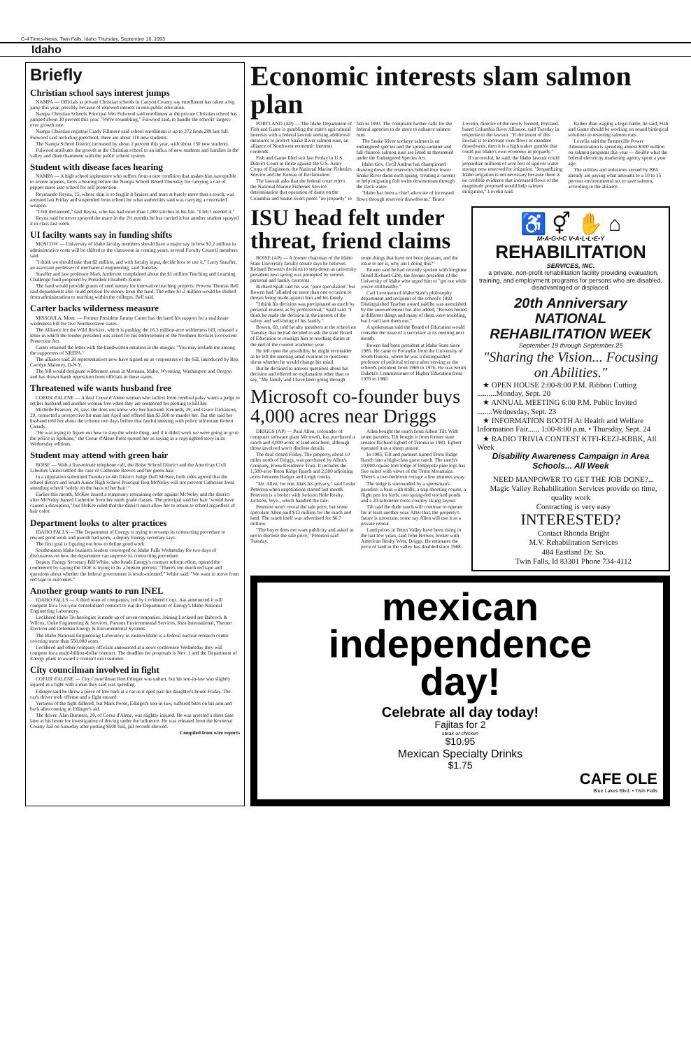C-4 Times-News, Twin Falls, Idaho Thursday, September 16, 1993
Idaho
Briefly
Christian school says interest jumps
NAMPA — Officials at private Christian schools in Canyon County say enrollment has taken a big jump this year, possibly because of renewed interest in non-public education.
Nampa Christian Schools Principal Wes Fulwood said enrollment at the private Christian school has jumped about 30 percent this year. "We're scrambling," Fulwood said, to handle the schools' largest-ever growth rate.
Nampa Christian registrar Cindy Fillmore said school enrollment is up to 372 from 289 last fall. Fulwood said including preschool, there are about 110 new students.
The Nampa School District increased by about 2 percent this year, with about 150 new students.
Fulwood attributes the growth at the Christian school to an influx of new students and families in the valley and disenchantment with the public school system.
Student with disease faces hearing
NAMPA — A high school sophomore who suffers from a rare condition that makes him susceptible to severe injuries, faces a hearing before the Nampa School Board Thursday for carrying a can of pepper mace into school for self protection.
Reymundo Reyna, 15, whose skin is so fragile it bruises and tears at barely more than a touch, was arrested last Friday and suspended from school for what authorities said was carrying a concealed weapon.
"I felt threatened," said Reyna, who has had more than 1,000 stitches in his life. "I felt I needed it."
Reyna said he never sprayed the mace in the 2½ months he has carried it but another student sprayed it in class last week.
UI facilty wants say in funding shifts
MOSCOW — University of Idaho faculty members should have a major say in how $2.2 million in administrative costs will be shifted to the classroom in coming years, several Faculty Council members said.
"I think we should take that $2 million, and with faculty input, decide how to use it," Larry Stauffer, an associate professor of mechanical engineering, said Tuesday.
Stauffer and law professor Mark Anderson complained about the $1 million Teaching and Learning Challenge fund proposed by President Elisabeth Zinser.
The fund would provide grants of seed money for innovative teaching projects. Provost Thomas Bell said departments also could petition for money from the fund. The other $1.2 million would be shifted from administration to teaching within the colleges, Bell said.
Carter backs wilderness measure
MISSOULA, Mont. — Former President Jimmy Carter has declared his support for a multistate wilderness bill for five Northwestern states.
The Alliance for the Wild Rockies, which is pushing the 16.3 million-acre wilderness bill, released a letter in which the former president was asked for his endorsement of the Northern Rockies Ecosystem Protection Act.
Carter returned the letter with the handwritten notation in the margin: "You may include me among the supporters of NREPA."
The alliance said 28 representatives now have signed on as cosponsors of the bill, introduced by Rep. Carolyn Maloney, D-N.Y.
The bill would designate wilderness areas in Montana, Idaho, Wyoming, Washington and Oregon and has drawn harsh opposition from officials in those states.
Threatened wife wants husband free
COEUR d'ALENE — A deaf Coeur d'Alene woman who suffers from cerebral palsy wants a judge to set her husband and another woman free when they are sentenced for plotting to kill her.
Michelle Pearson, 29, says she does not know why her husband, Kenneth, 29, and Grace Dickinson, 29, contacted a prospective hit man last April and offered him $3,500 to murder her. But she said her husband told her about the scheme two days before that fateful meeting with police informant Robert Canady.
"He was trying to figure out how to stop the whole thing, and if it didn't work we were going to go to the police in Spokane," the Coeur d'Alene Press quoted her as saying in a copyrighted story in its Wednesday editions.
Student may attend with green hair
BOISE — With a five-minute telephone call, the Boise School District and the American Civil Liberties Union settled the case of Catherine Reeves and her green hair.
In a stipulation submitted Tuesday to 4th District Judge Duff McKee, both sides agreed that the school district and South Junior High School Principal Ron McNeley will not prevent Catherine from attending school "solely on the basis of her hair."
Earlier this month, McKee issued a temporary restraining order against McNeley and the district after McNeley barred Catherine from her ninth grade classes. The principal said her hair "would have caused a disruption," but McKee ruled that the district must allow her to return to school regardless of hair color.
Department looks to alter practices
IDAHO FALLS — The Department of Energy is trying to revamp its contracting procedure to reward good work and punish bad work, a deputy Energy secretary says.
The first goal is figuring out how to define good work.
Southeastern Idaho business leaders converged on Idaho Falls Wednesday for two days of discussions on how the department can improve its contracting procedure.
Deputy Energy Secretary Bill White, who heads Energy's contract reform effort, opened the conference by saying the DOE is trying to fix a broken process. "There's too much red tape and questions about whether the federal government is result-oriented," White said. "We want to move from red tape to outcomes."
Another group wants to run INEL
IDAHO FALLS — A third team of companies, led by Lockheed Corp., has announced it will compete for a five-year consolidated contract to run the Department of Energy's Idaho National Engineering Laboratory.
Lockheed Idaho Technologies is made up of seven companies. Joining Lockeed are Babcock & Wilcox, Duke Engineering & Services, Parsons Environmental Services, Rust International, Thermo Electron and Coleman Energy & Environmental Systems.
The Idaho National Engineering Laboratory in eastern Idaho is a federal nuclear research center covering more than 550,000 acres.
Lockheed and other company officials announced at a news conference Wednesday they will compete for a multi-billion-dollar contract. The deadline for proposals is Nov. 1 and the Department of Energy plans to award a contract next summer.
City councilman involved in fight
COEUR d'ALENE — City Councilman Ron Edinger was unhurt, but his son-in-law was slightly injured in a fight with a man they said was speeding.
Edinger said he threw a piece of tree bark at a car as it sped past his daughter's house Friday. The car's driver took offense and a fight ensued.
Versions of the fight differed, but Mark Poole, Edinger's son-in-law, suffered bites on his arm and back after coming to Edinger's aid.
The driver, Alan Burtness, 20, of Coeur d'Alene, was slightly injured. He was arrested a short time later at his home for investigation of driving under the influence. He was released from the Kootenai County Jail on Saturday after posting $500 bail, jail records showed.
Compiled from wire reports
Economic interests slam salmon plan
PORTLAND (AP) — The Idaho Department of Fish and Game is gambling the state's agricultural interests with a federal lawsuit seeking additional measures to protect Snake River salmon runs, an alliance of Northwest economic interests contends.
Fish and Game filed suit last Friday in U.S. District Court in Boise against the U.S. Army Corps of Engineers, the National Marine Fisheries Service and the Bureau of Reclamation.
The lawsuit asks that the federal court reject the National Marine Fisheries Service determination that operation of dams on the Columbia and Snake rivers poses "no jeopardy" to fish in 1993. The complaint further calls for the federal agencies to do more to enhance salmon runs.
The Snake River sockeye salmon is an endangered species and the spring-summer and fall chinook salmon runs are listed as threatened under the Endangered Species Act.
Idaho Gov. Cecil Andrus has championed drawing down the reservoirs behind four lower Snake River dams each spring, creating a current to help migrating fish swim downstream through the slack water.
"Idaho has been a chief advocate of increased flows through reservoir drawdowns," Bruce Lovelin, director of the newly formed, Portland-based Columbia River Alliance, said Tuesday in response to the lawsuit. "If the intent of this lawsuit is to increase river flows or mandate drawdowns, then it is a high stakes gamble that could put Idaho's own economy in jeopardy."
If successful, he said, the Idaho lawsuit could jeopardize millions of acre feet of upriver water storage now reserved for irrigation. "Jeopardizing Idaho irrigation is not necessary because there is no credible evidence that increased flows of the magnitude proposed would help salmon mitigation," Lovelin said.
Rather than waging a legal battle, he said, Fish and Game should be working on sound biological solutions to restoring salmon runs.
Lovelin said the Bonneville Power Administration is spending almost $300 million on salmon programs this year — double what the federal electricity marketing agency spent a year ago.
The utilities and industries served by BPA already are paying what amounts to a 10 to 15 percent environmental tax to save salmon, according to the alliance.
ISU head felt under threat, friend claims
BOISE (AP) — A former chairman of the Idaho State University faculty senate says he believes Richard Bowen's decision to step down as university president next spring was prompted by serious personal and family concerns.
Richard Spall said his was "pure speculation" but Bowen had "alluded on more than one occasion to threats being made against him and his family.
"I think his decision was precipitated as much by personal reasons as by professional," Spall said. "I think he made the decision in the interest of the safety and well-being of his family."
Bowen, 60, told faculty members at the school on Tuesday that he had decided to ask the state Board of Education to reassign him to teaching duties at the end of the current academic year.
He left open the possibility he might reconsider as he left the meeting amid ovations to questions about whether he would change his mind.
But he declined to answer questions about his decision and offered no explanation other than to say, "My family and I have been going through some things that have not been pleasant, and the issue to me is, why am I doing this?"
Bowen said he had recently spoken with longtime friend Richard Gibb, the former president of the University of Idaho who urged him to "get out while you're still healthy."
Carl Levenson of Idaho State's philosophy department and recipient of the school's 1992 Distinguished Teacher award said he was astonished by the announcement but also added, "Bowen hinted at different things and many of them were troubling, but I can't sort them out."
A spokesman said the Board of Education would consider the issue of a successor at its meeting next month.
Bowen had been president at Idaho State since 1985. He came to Pocatello from the University of South Dakota, where he was a distinguished professor of political science after serving as the school's president from 1969 to 1976. He was South Dakota's Commissioner of Higher Education from 1976 to 1980.
Microsoft co-founder buys 4,000 acres near Driggs
DRIGGS (AP) — Paul Allen, cofounder of computer software giant Microsoft, has purchased a ranch and 4,000 acres of land near here, although those involved won't disclose details.
The deal closed Friday. The property, about 10 miles north of Driggs, was purchased by Allen's company, Kona Residence Trust. It includes the 1,500-acre Teton Ridge Ranch and 2,500 adjoining acres between Badger and Leigh creeks.
"Mr. Allen, for one, likes his privacy," said Leslie Peterson when negotiations started last month. Peterson is a broker with Jackson Hole Realty, Jackson, Wyo., which handled the sale.
Peterson won't reveal the sale price, but some speculate Allen paid $13 million for the ranch and land. The ranch itself was advertised for $6.7 million.
"The buyer does not want publicity and asked us not to disclose the sale price," Peterson said Tuesday.
Allen bought the ranch from Albert Tilt. With some partners, Tilt bought it from former state senator Richard Egbert of Tetonia in 1981. Egbert operated it as a sheep station.
In 1985, Tilt and partners turned Teton Ridge Ranch into a high-class guest ranch. The ranch's 10,000-square foot lodge of lodgepole pine logs has five suites with views of the Teton Mountains. There's a two-bedroom cottage a few minutes away.
The lodge is surrounded by a sportsman's paradise: a barn with stalls, a trap shooting course, a flight pen for birds, two spring-fed stocked ponds and a 20-kilometer cross-country skiing layout.
Tilt said the dude ranch will continue to operate for at least another year. After that, the property's future is uncertain; some say Allen will use it as a private retreat.
Land prices in Teton Valley have been rising in the last few years, said John Brewer, broker with American Realty West, Driggs. He estimates the price of land in the valley has doubled since 1988.
♿ ⚥ ✋ ⌂
M•A•G•I•C V•A•L•L•E•Y
REHABILITATION
SERVICES, INC.
a private, non-profit rehabilitation facility providing evaluation, training, and employment programs for persons who are disabled, disadvantaged or displaced.
20th Anniversary NATIONAL REHABILITATION WEEK
September 19 through September 25
"Sharing the Vision... Focusing on Abilities."
★ OPEN HOUSE 2:00-8:00 P.M. Ribbon Cutting ..........Monday, Sept. 20
★ ANNUAL MEETING 6:00 P.M. Public Invited ........Wednesday, Sept. 23
★ INFORMATION BOOTH At Health and Welfare Information Fair...... 1:00-8:00 p.m. • Thursday, Sept. 24
★ RADIO TRIVIA CONTEST KTFI-KEZJ-KBBK, All Week
Disability Awareness Campaign in Area Schools... All Week
NEED MANPOWER TO GET THE JOB DONE?...
Magic Valley Rehabilitation Services provide on time, quality work
Contracting is very easy
INTERESTED?
Contact Rhonda Bright
M.V. Rehabilitation Services
484 Eastland Dr. So.
Twin Falls, Id 83301 Phone 734-4112
mexican
independence
day!
Celebrate all day today!
Fajitas for 2
steak or chicken
$10.95
Mexican Specialty Drinks
$1.75
CAFE OLE
Blue Lakes Blvd. • Twin Falls